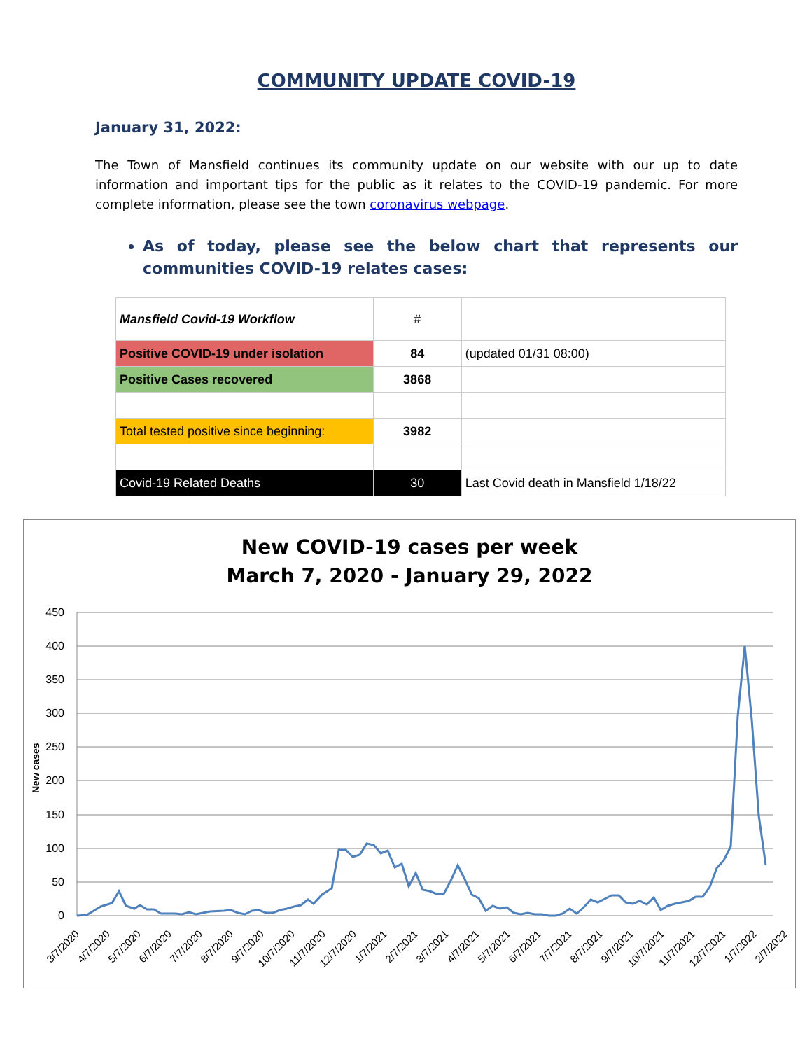COMMUNITY UPDATE COVID-19
January 31, 2022:
The Town of Mansfield continues its community update on our website with our up to date information and important tips for the public as it relates to the COVID-19 pandemic. For more complete information, please see the town coronavirus webpage.
As of today, please see the below chart that represents our communities COVID-19 relates cases:
| Mansfield Covid-19 Workflow | # | |
| Positive COVID-19 under isolation | 84 | (updated 01/31 08:00) |
| Positive Cases recovered | 3868 | |
| Total tested positive since beginning: | 3982 | |
| Covid-19 Related Deaths | 30 | Last Covid death in Mansfield 1/18/22 |
New COVID-19 cases per week
March 7, 2020 - January 29, 2022
450
400
350
300
250
200
150
100
50
0
New cases
3/7/2020
4/7/2020
5/7/2020
6/7/2020
7/7/2020
8/7/2020
9/7/2020
10/7/2020
11/7/2020
12/7/2020
1/7/2021
2/7/2021
3/7/2021
4/7/2021
5/7/2021
6/7/2021
7/7/2021
8/7/2021
9/7/2021
10/7/2021
11/7/2021
12/7/2021
1/7/2022
2/7/2022